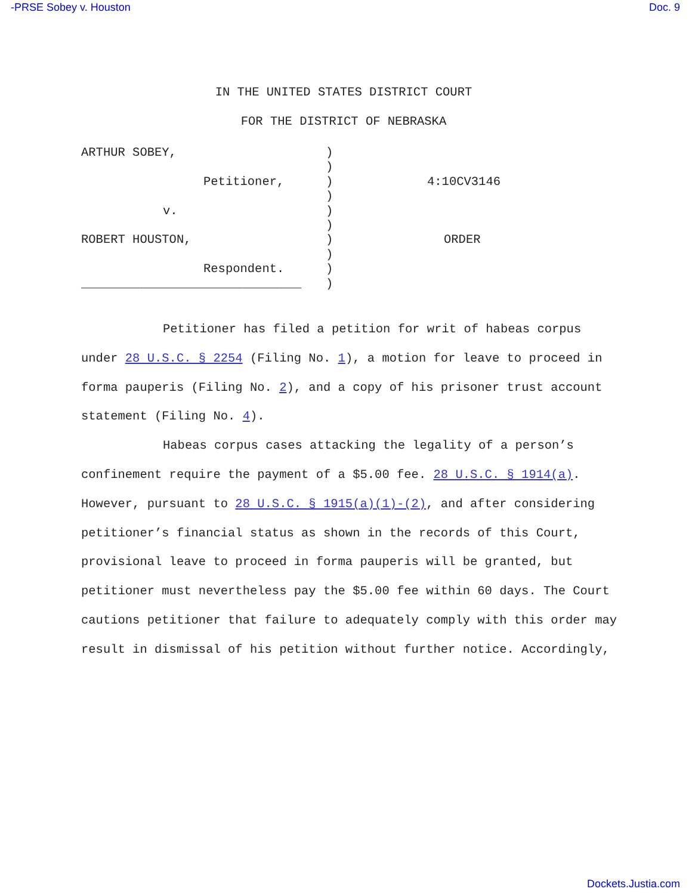-PRSE Sobey v. Houston Doc. 9
IN THE UNITED STATES DISTRICT COURT
FOR THE DISTRICT OF NEBRASKA
ARTHUR SOBEY,
Petitioner,
v.
ROBERT HOUSTON,
Respondent.
______________________________
)
)
)
)
)
)
)
)
)
)
4:10CV3146
ORDER
Petitioner has filed a petition for writ of habeas corpus under 28 U.S.C. § 2254 (Filing No. 1), a motion for leave to proceed in forma pauperis (Filing No. 2), and a copy of his prisoner trust account statement (Filing No. 4).
Habeas corpus cases attacking the legality of a person’s confinement require the payment of a $5.00 fee. 28 U.S.C. § 1914(a). However, pursuant to 28 U.S.C. § 1915(a)(1)-(2), and after considering petitioner’s financial status as shown in the records of this Court, provisional leave to proceed in forma pauperis will be granted, but petitioner must nevertheless pay the $5.00 fee within 60 days. The Court cautions petitioner that failure to adequately comply with this order may result in dismissal of his petition without further notice. Accordingly,
Dockets.Justia.com